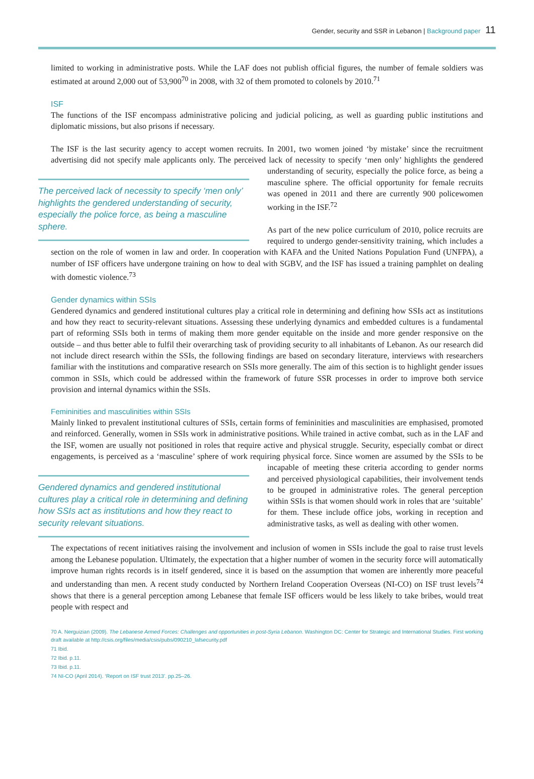Gender, security and SSR in Lebanon | Background paper 11
limited to working in administrative posts. While the LAF does not publish official figures, the number of female soldiers was estimated at around 2,000 out of 53,900<sup>70</sup> in 2008, with 32 of them promoted to colonels by 2010.<sup>71</sup>
ISF
The functions of the ISF encompass administrative policing and judicial policing, as well as guarding public institutions and diplomatic missions, but also prisons if necessary.
The ISF is the last security agency to accept women recruits. In 2001, two women joined ‘by mistake’ since the recruitment advertising did not specify male applicants only. The perceived lack of necessity to specify ‘men The perceived lack of necessity to specify ‘men only’ highlights the gendered understanding of security, especially the police force, as being a masculine sphere. only’ highlights the gendered understanding of security, especially the police force, as being a masculine sphere. The official opportunity for female recruits was opened in 2011 and there are currently 900 policewomen working in the ISF.<sup>72</sup>
As part of the new police curriculum of 2010, police recruits are required to undergo gender-sensitivity training, which includes a section on the role of women in law and order. In cooperation with KAFA and the United Nations Population Fund (UNFPA), a number of ISF officers have undergone training on how to deal with SGBV, and the ISF has issued a training pamphlet on dealing with domestic violence.<sup>73</sup>
Gender dynamics within SSIs
Gendered dynamics and gendered institutional cultures play a critical role in determining and defining how SSIs act as institutions and how they react to security-relevant situations. Assessing these underlying dynamics and embedded cultures is a fundamental part of reforming SSIs both in terms of making them more gender equitable on the inside and more gender responsive on the outside – and thus better able to fulfil their overarching task of providing security to all inhabitants of Lebanon. As our research did not include direct research within the SSIs, the following findings are based on secondary literature, interviews with researchers familiar with the institutions and comparative research on SSIs more generally. The aim of this section is to highlight gender issues common in SSIs, which could be addressed within the framework of future SSR processes in order to improve both service provision and internal dynamics within the SSIs.
Femininities and masculinities within SSIs
Mainly linked to prevalent institutional cultures of SSIs, certain forms of femininities and masculinities are emphasised, promoted and reinforced. Generally, women in SSIs work in administrative positions. While trained in active combat, such as in the LAF and the ISF, women are usually not positioned in roles that require active and physical struggle. Security, especially combat or direct engagements, is perceived as a ‘masculine’ sphere of work requiring physical force. Since women are assumed by the SSIs to be incapable of Gendered dynamics and gendered institutional cultures play a critical role in determining and defining how SSIs act as institutions and how they react to security relevant situations. meeting these criteria according to gender norms and perceived physiological capabilities, their involvement tends to be grouped in administrative roles. The general perception within SSIs is that women should work in roles that are ‘suitable’ for them. These include office jobs, working in reception and administrative tasks, as well as dealing with other women.
The expectations of recent initiatives raising the involvement and inclusion of women in SSIs include the goal to raise trust levels among the Lebanese population. Ultimately, the expectation that a higher number of women in the security force will automatically improve human rights records is in itself gendered, since it is based on the assumption that women are inherently more peaceful and understanding than men. A recent study conducted by Northern Ireland Cooperation Overseas (NI-CO) on ISF trust levels<sup>74</sup> shows that there is a general perception among Lebanese that female ISF officers would be less likely to take bribes, would treat people with respect and
70 A. Nerguizian (2009). The Lebanese Armed Forces: Challenges and opportunities in post-Syria Lebanon. Washington DC: Center for Strategic and International Studies. First working draft available at http://csis.org/files/media/csis/pubs/090210_lafsecurity.pdf
71 Ibid.
72 Ibid. p.11.
73 Ibid. p.11.
74 NI-CO (April 2014). ‘Report on ISF trust 2013’. pp.25–26.